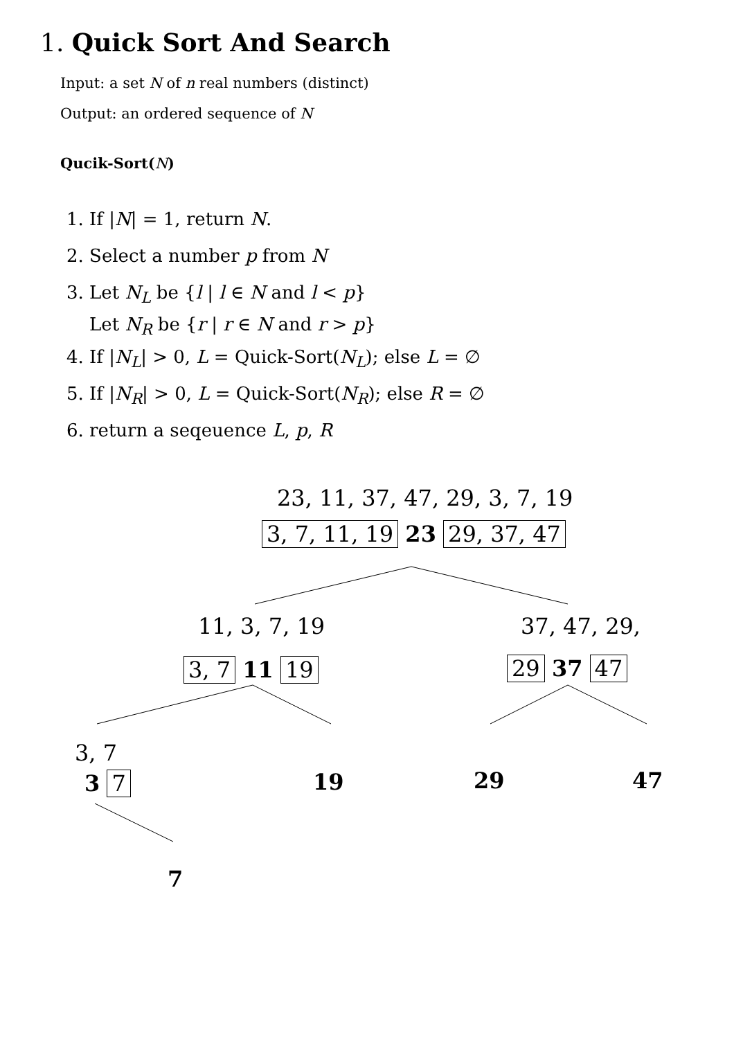1. Quick Sort And Search
Input: a set N of n real numbers (distinct)
Output: an ordered sequence of N
Qucik-Sort(N)
1. If |N| = 1, return N.
2. Select a number p from N
3. Let N<sub>L</sub> be {l | l ∈ N and l < p}
Let N<sub>R</sub> be {r | r ∈ N and r > p}
4. If |N<sub>L</sub>| > 0, L = Quick-Sort(N<sub>L</sub>); else L = ∅
5. If |N<sub>R</sub>| > 0, L = Quick-Sort(N<sub>R</sub>); else R = ∅
6. return a seqeuence L, p, R
23, 11, 37, 47, 29, 3, 7, 19
3, 7, 11, 19 23 29, 37, 47
11, 3, 7, 19 37, 47, 29,
3, 7 11 19 29 37 47
3, 7
3 7 19 29 47
7